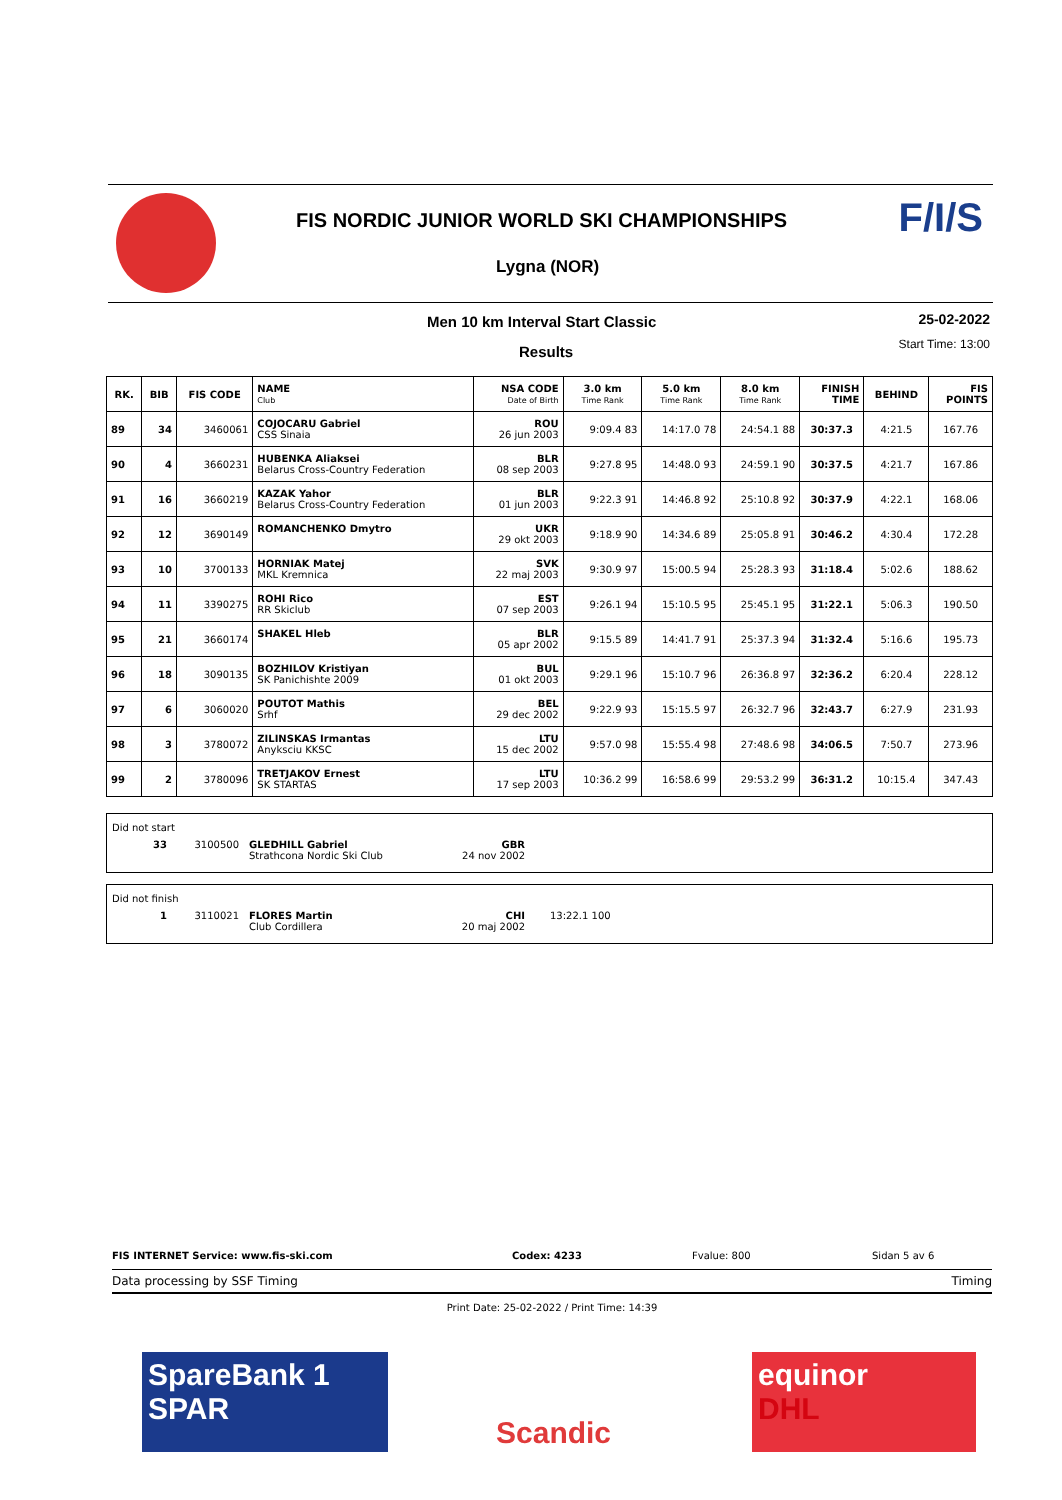FIS NORDIC JUNIOR WORLD SKI CHAMPIONSHIPS
Lygna (NOR)
F/I/S
Men 10 km Interval Start Classic
25-02-2022
Start Time: 13:00 Results
| RK. | BIB | FIS CODE | NAME Club | NSA CODE Date of Birth | 3.0 km Time Rank | 5.0 km Time Rank | 8.0 km Time Rank | FINISH TIME | BEHIND | FIS POINTS |
| --- | --- | --- | --- | --- | --- | --- | --- | --- | --- | --- |
| 89 | 34 | 3460061 | COJOCARU Gabriel CSS Sinaia | ROU 26 jun 2003 | 9:09.4 83 | 14:17.0 78 | 24:54.1 88 | 30:37.3 | 4:21.5 | 167.76 |
| 90 | 4 | 3660231 | HUBENKA Aliaksei Belarus Cross-Country Federation | BLR 08 sep 2003 | 9:27.8 95 | 14:48.0 93 | 24:59.1 90 | 30:37.5 | 4:21.7 | 167.86 |
| 91 | 16 | 3660219 | KAZAK Yahor Belarus Cross-Country Federation | BLR 01 jun 2003 | 9:22.3 91 | 14:46.8 92 | 25:10.8 92 | 30:37.9 | 4:22.1 | 168.06 |
| 92 | 12 | 3690149 | ROMANCHENKO Dmytro | UKR 29 okt 2003 | 9:18.9 90 | 14:34.6 89 | 25:05.8 91 | 30:46.2 | 4:30.4 | 172.28 |
| 93 | 10 | 3700133 | HORNIAK Matej MKL Kremnica | SVK 22 maj 2003 | 9:30.9 97 | 15:00.5 94 | 25:28.3 93 | 31:18.4 | 5:02.6 | 188.62 |
| 94 | 11 | 3390275 | ROHI Rico RR Skiclub | EST 07 sep 2003 | 9:26.1 94 | 15:10.5 95 | 25:45.1 95 | 31:22.1 | 5:06.3 | 190.50 |
| 95 | 21 | 3660174 | SHAKEL Hleb | BLR 05 apr 2002 | 9:15.5 89 | 14:41.7 91 | 25:37.3 94 | 31:32.4 | 5:16.6 | 195.73 |
| 96 | 18 | 3090135 | BOZHILOV Kristiyan SK Panichishte 2009 | BUL 01 okt 2003 | 9:29.1 96 | 15:10.7 96 | 26:36.8 97 | 32:36.2 | 6:20.4 | 228.12 |
| 97 | 6 | 3060020 | POUTOT Mathis Srhf | BEL 29 dec 2002 | 9:22.9 93 | 15:15.5 97 | 26:32.7 96 | 32:43.7 | 6:27.9 | 231.93 |
| 98 | 3 | 3780072 | ZILINSKAS Irmantas Anyksciu KKSC | LTU 15 dec 2002 | 9:57.0 98 | 15:55.4 98 | 27:48.6 98 | 34:06.5 | 7:50.7 | 273.96 |
| 99 | 2 | 3780096 | TRETJAKOV Ernest SK STARTAS | LTU 17 sep 2003 | 10:36.2 99 | 16:58.6 99 | 29:53.2 99 | 36:31.2 | 10:15.4 | 347.43 |
Did not start
33 3100500 GLEDHILL Gabriel
Strathcona Nordic Ski Club GBR
24 nov 2002
Did not finish
1 3110021 FLORES Martin
Club Cordillera CHI
20 maj 2002 13:22.1 100
FIS INTERNET Service: www.fis-ski.com Codex: 4233 Fvalue: 800 Sidan 5 av 6
Data processing by SSF Timing Timing
Print Date: 25-02-2022 / Print Time: 14:39
SpareBank 1
SPAR
Scandic
equinor
DHL